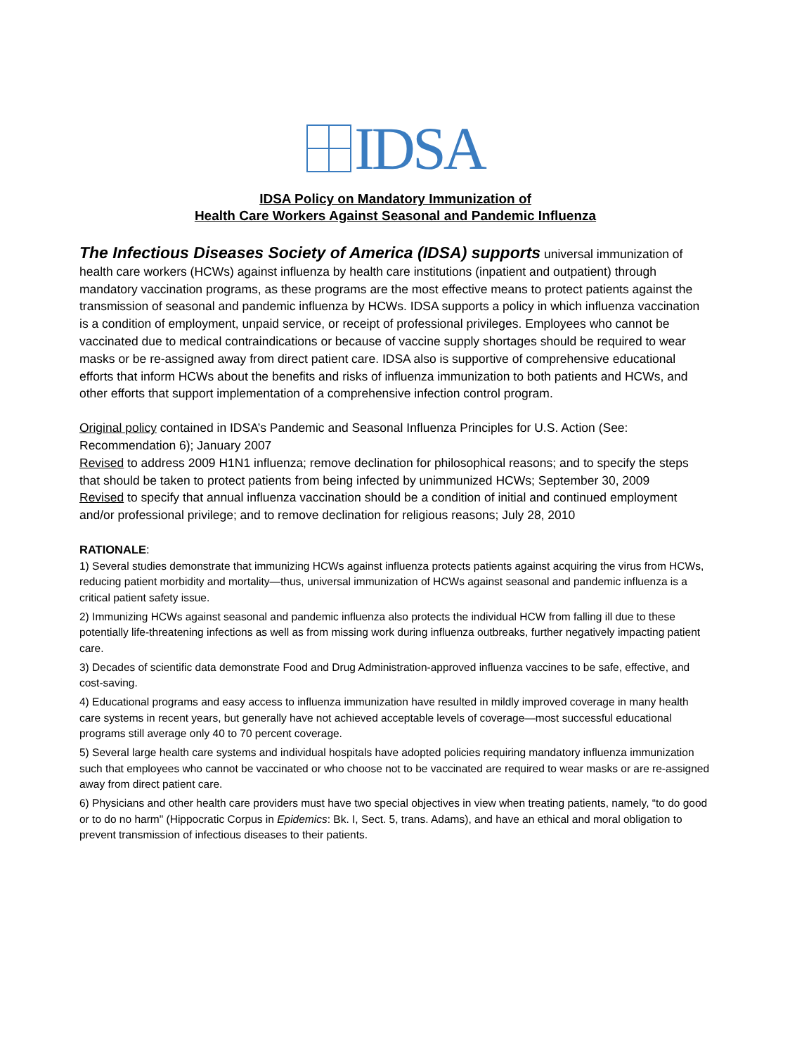IDSA
IDSA Policy on Mandatory Immunization of
Health Care Workers Against Seasonal and Pandemic Influenza
The Infectious Diseases Society of America (IDSA) supports universal immunization of health care workers (HCWs) against influenza by health care institutions (inpatient and outpatient) through mandatory vaccination programs, as these programs are the most effective means to protect patients against the transmission of seasonal and pandemic influenza by HCWs. IDSA supports a policy in which influenza vaccination is a condition of employment, unpaid service, or receipt of professional privileges. Employees who cannot be vaccinated due to medical contraindications or because of vaccine supply shortages should be required to wear masks or be re-assigned away from direct patient care. IDSA also is supportive of comprehensive educational efforts that inform HCWs about the benefits and risks of influenza immunization to both patients and HCWs, and other efforts that support implementation of a comprehensive infection control program.
Original policy contained in IDSA’s Pandemic and Seasonal Influenza Principles for U.S. Action (See: Recommendation 6); January 2007
Revised to address 2009 H1N1 influenza; remove declination for philosophical reasons; and to specify the steps that should be taken to protect patients from being infected by unimmunized HCWs; September 30, 2009
Revised to specify that annual influenza vaccination should be a condition of initial and continued employment and/or professional privilege; and to remove declination for religious reasons; July 28, 2010
RATIONALE:
1) Several studies demonstrate that immunizing HCWs against influenza protects patients against acquiring the virus from HCWs, reducing patient morbidity and mortality—thus, universal immunization of HCWs against seasonal and pandemic influenza is a critical patient safety issue.
2) Immunizing HCWs against seasonal and pandemic influenza also protects the individual HCW from falling ill due to these potentially life-threatening infections as well as from missing work during influenza outbreaks, further negatively impacting patient care.
3) Decades of scientific data demonstrate Food and Drug Administration-approved influenza vaccines to be safe, effective, and cost-saving.
4) Educational programs and easy access to influenza immunization have resulted in mildly improved coverage in many health care systems in recent years, but generally have not achieved acceptable levels of coverage—most successful educational programs still average only 40 to 70 percent coverage.
5) Several large health care systems and individual hospitals have adopted policies requiring mandatory influenza immunization such that employees who cannot be vaccinated or who choose not to be vaccinated are required to wear masks or are re-assigned away from direct patient care.
6) Physicians and other health care providers must have two special objectives in view when treating patients, namely, “to do good or to do no harm" (Hippocratic Corpus in Epidemics: Bk. I, Sect. 5, trans. Adams), and have an ethical and moral obligation to prevent transmission of infectious diseases to their patients.